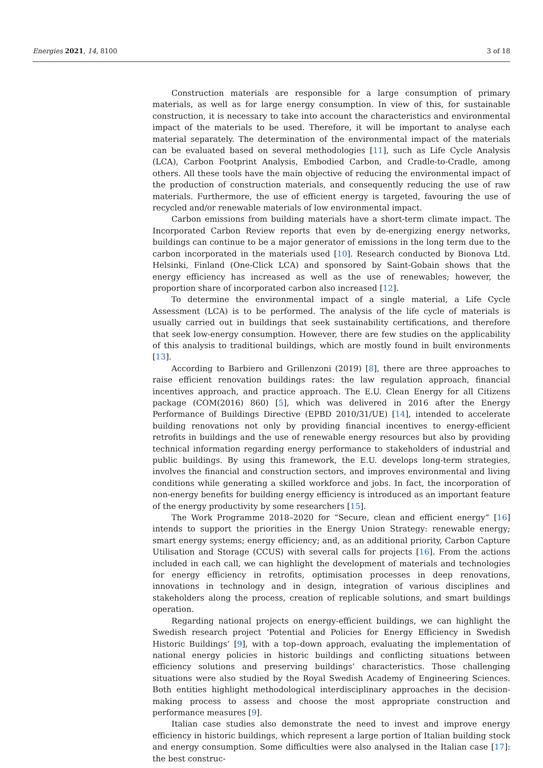Energies 2021, 14, 8100 3 of 18
Construction materials are responsible for a large consumption of primary materials, as well as for large energy consumption. In view of this, for sustainable construction, it is necessary to take into account the characteristics and environmental impact of the materials to be used. Therefore, it will be important to analyse each material separately. The determination of the environmental impact of the materials can be evaluated based on several methodologies [11], such as Life Cycle Analysis (LCA), Carbon Footprint Analysis, Embodied Carbon, and Cradle-to-Cradle, among others. All these tools have the main objective of reducing the environmental impact of the production of construction materials, and consequently reducing the use of raw materials. Furthermore, the use of efficient energy is targeted, favouring the use of recycled and/or renewable materials of low environmental impact.
Carbon emissions from building materials have a short-term climate impact. The Incorporated Carbon Review reports that even by de-energizing energy networks, buildings can continue to be a major generator of emissions in the long term due to the carbon incorporated in the materials used [10]. Research conducted by Bionova Ltd. Helsinki, Finland (One-Click LCA) and sponsored by Saint-Gobain shows that the energy efficiency has increased as well as the use of renewables; however, the proportion share of incorporated carbon also increased [12].
To determine the environmental impact of a single material, a Life Cycle Assessment (LCA) is to be performed. The analysis of the life cycle of materials is usually carried out in buildings that seek sustainability certifications, and therefore that seek low-energy consumption. However, there are few studies on the applicability of this analysis to traditional buildings, which are mostly found in built environments [13].
According to Barbiero and Grillenzoni (2019) [8], there are three approaches to raise efficient renovation buildings rates: the law regulation approach, financial incentives approach, and practice approach. The E.U. Clean Energy for all Citizens package (COM(2016) 860) [5], which was delivered in 2016 after the Energy Performance of Buildings Directive (EPBD 2010/31/UE) [14], intended to accelerate building renovations not only by providing financial incentives to energy-efficient retrofits in buildings and the use of renewable energy resources but also by providing technical information regarding energy performance to stakeholders of industrial and public buildings. By using this framework, the E.U. develops long-term strategies, involves the financial and construction sectors, and improves environmental and living conditions while generating a skilled workforce and jobs. In fact, the incorporation of non-energy benefits for building energy efficiency is introduced as an important feature of the energy productivity by some researchers [15].
The Work Programme 2018–2020 for “Secure, clean and efficient energy” [16] intends to support the priorities in the Energy Union Strategy: renewable energy; smart energy systems; energy efficiency; and, as an additional priority, Carbon Capture Utilisation and Storage (CCUS) with several calls for projects [16]. From the actions included in each call, we can highlight the development of materials and technologies for energy efficiency in retrofits, optimisation processes in deep renovations, innovations in technology and in design, integration of various disciplines and stakeholders along the process, creation of replicable solutions, and smart buildings operation.
Regarding national projects on energy-efficient buildings, we can highlight the Swedish research project ‘Potential and Policies for Energy Efficiency in Swedish Historic Buildings’ [9], with a top–down approach, evaluating the implementation of national energy policies in historic buildings and conflicting situations between efficiency solutions and preserving buildings’ characteristics. Those challenging situations were also studied by the Royal Swedish Academy of Engineering Sciences. Both entities highlight methodological interdisciplinary approaches in the decision-making process to assess and choose the most appropriate construction and performance measures [9].
Italian case studies also demonstrate the need to invest and improve energy efficiency in historic buildings, which represent a large portion of Italian building stock and energy consumption. Some difficulties were also analysed in the Italian case [17]: the best construc-